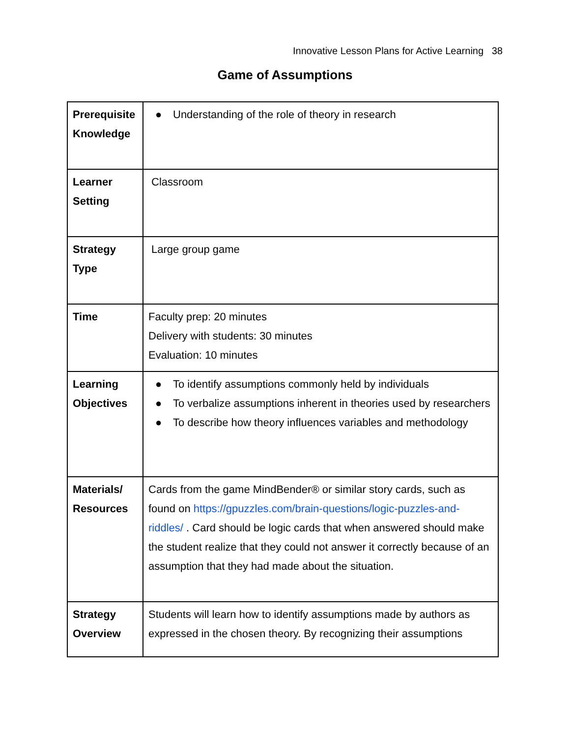Innovative Lesson Plans for Active Learning 38
Game of Assumptions
| Prerequisite Knowledge | ● Understanding of the role of theory in research |
| Learner Setting | Classroom |
| Strategy Type | Large group game |
| Time | Faculty prep: 20 minutes Delivery with students: 30 minutes Evaluation: 10 minutes |
| Learning Objectives | ● To identify assumptions commonly held by individuals ● To verbalize assumptions inherent in theories used by researchers ● To describe how theory influences variables and methodology |
| Materials/ Resources | Cards from the game MindBender® or similar story cards, such as found on https://gpuzzles.com/brain-questions/logic-puzzles-and-riddles/ . Card should be logic cards that when answered should make the student realize that they could not answer it correctly because of an assumption that they had made about the situation. |
| Strategy Overview | Students will learn how to identify assumptions made by authors as expressed in the chosen theory. By recognizing their assumptions |